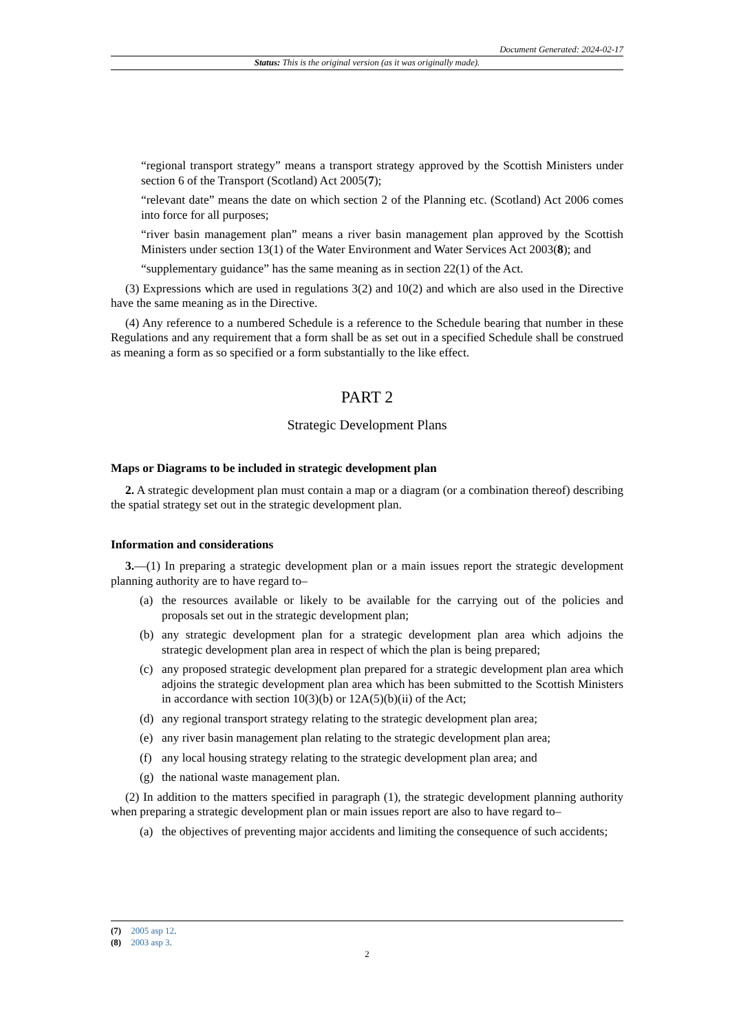Document Generated: 2024-02-17
Status: This is the original version (as it was originally made).
“regional transport strategy” means a transport strategy approved by the Scottish Ministers under section 6 of the Transport (Scotland) Act 2005(7);
“relevant date” means the date on which section 2 of the Planning etc. (Scotland) Act 2006 comes into force for all purposes;
“river basin management plan” means a river basin management plan approved by the Scottish Ministers under section 13(1) of the Water Environment and Water Services Act 2003(8); and
“supplementary guidance” has the same meaning as in section 22(1) of the Act.
(3) Expressions which are used in regulations 3(2) and 10(2) and which are also used in the Directive have the same meaning as in the Directive.
(4) Any reference to a numbered Schedule is a reference to the Schedule bearing that number in these Regulations and any requirement that a form shall be as set out in a specified Schedule shall be construed as meaning a form as so specified or a form substantially to the like effect.
PART 2
Strategic Development Plans
Maps or Diagrams to be included in strategic development plan
2. A strategic development plan must contain a map or a diagram (or a combination thereof) describing the spatial strategy set out in the strategic development plan.
Information and considerations
3.—(1) In preparing a strategic development plan or a main issues report the strategic development planning authority are to have regard to–
(a) the resources available or likely to be available for the carrying out of the policies and proposals set out in the strategic development plan;
(b) any strategic development plan for a strategic development plan area which adjoins the strategic development plan area in respect of which the plan is being prepared;
(c) any proposed strategic development plan prepared for a strategic development plan area which adjoins the strategic development plan area which has been submitted to the Scottish Ministers in accordance with section 10(3)(b) or 12A(5)(b)(ii) of the Act;
(d) any regional transport strategy relating to the strategic development plan area;
(e) any river basin management plan relating to the strategic development plan area;
(f) any local housing strategy relating to the strategic development plan area; and
(g) the national waste management plan.
(2) In addition to the matters specified in paragraph (1), the strategic development planning authority when preparing a strategic development plan or main issues report are also to have regard to–
(a) the objectives of preventing major accidents and limiting the consequence of such accidents;
(7) 2005 asp 12.
(8) 2003 asp 3.
2